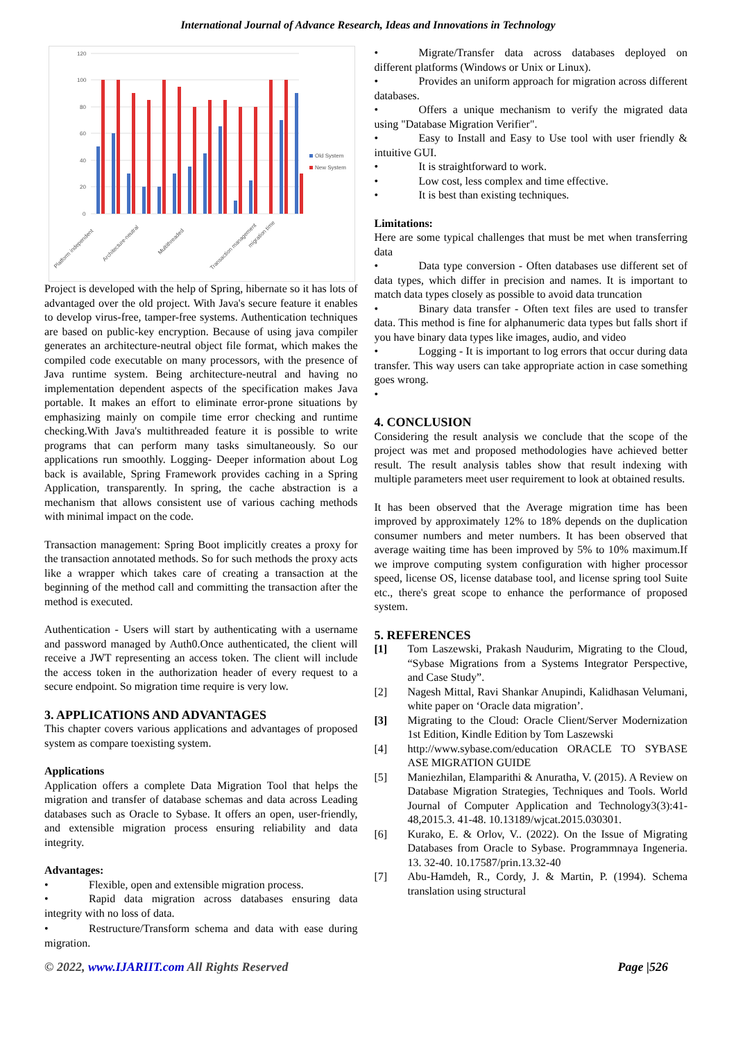International Journal of Advance Research, Ideas and Innovations in Technology
120
100
80
60
40
20
0
Old System
New System
Platform independent
Architecture-neutral
Multithreaded
Transaction management
migration time
Project is developed with the help of Spring, hibernate so it has lots of advantaged over the old project. With Java's secure feature it enables to develop virus-free, tamper-free systems. Authentication techniques are based on public-key encryption. Because of using java compiler generates an architecture-neutral object file format, which makes the compiled code executable on many processors, with the presence of Java runtime system. Being architecture-neutral and having no implementation dependent aspects of the specification makes Java portable. It makes an effort to eliminate error-prone situations by emphasizing mainly on compile time error checking and runtime checking.With Java's multithreaded feature it is possible to write programs that can perform many tasks simultaneously. So our applications run smoothly. Logging- Deeper information about Log back is available, Spring Framework provides caching in a Spring Application, transparently. In spring, the cache abstraction is a mechanism that allows consistent use of various caching methods with minimal impact on the code.
Transaction management: Spring Boot implicitly creates a proxy for the transaction annotated methods. So for such methods the proxy acts like a wrapper which takes care of creating a transaction at the beginning of the method call and committing the transaction after the method is executed.
Authentication - Users will start by authenticating with a username and password managed by Auth0.Once authenticated, the client will receive a JWT representing an access token. The client will include the access token in the authorization header of every request to a secure endpoint. So migration time require is very low.
3. APPLICATIONS AND ADVANTAGES
This chapter covers various applications and advantages of proposed system as compare toexisting system.
Applications
Application offers a complete Data Migration Tool that helps the migration and transfer of database schemas and data across Leading databases such as Oracle to Sybase. It offers an open, user-friendly, and extensible migration process ensuring reliability and data integrity.
Advantages:
• Flexible, open and extensible migration process.
• Rapid data migration across databases ensuring data integrity with no loss of data.
• Restructure/Transform schema and data with ease during migration.
• Migrate/Transfer data across databases deployed on different platforms (Windows or Unix or Linux).
• Provides an uniform approach for migration across different databases.
• Offers a unique mechanism to verify the migrated data using "Database Migration Verifier".
• Easy to Install and Easy to Use tool with user friendly & intuitive GUI.
• It is straightforward to work.
• Low cost, less complex and time effective.
• It is best than existing techniques.
Limitations:
Here are some typical challenges that must be met when transferring data
• Data type conversion - Often databases use different set of data types, which differ in precision and names. It is important to match data types closely as possible to avoid data truncation
• Binary data transfer - Often text files are used to transfer data. This method is fine for alphanumeric data types but falls short if you have binary data types like images, audio, and video
• Logging - It is important to log errors that occur during data transfer. This way users can take appropriate action in case something goes wrong.
•
4. CONCLUSION
Considering the result analysis we conclude that the scope of the project was met and proposed methodologies have achieved better result. The result analysis tables show that result indexing with multiple parameters meet user requirement to look at obtained results.
It has been observed that the Average migration time has been improved by approximately 12% to 18% depends on the duplication consumer numbers and meter numbers. It has been observed that average waiting time has been improved by 5% to 10% maximum.If we improve computing system configuration with higher processor speed, license OS, license database tool, and license spring tool Suite etc., there's great scope to enhance the performance of proposed system.
5. REFERENCES
[1] Tom Laszewski, Prakash Naudurim, Migrating to the Cloud, “Sybase Migrations from a Systems Integrator Perspective, and Case Study”.
[2] Nagesh Mittal, Ravi Shankar Anupindi, Kalidhasan Velumani, white paper on ‘Oracle data migration’.
[3] Migrating to the Cloud: Oracle Client/Server Modernization 1st Edition, Kindle Edition by Tom Laszewski
[4] http://www.sybase.com/education ORACLE TO SYBASE ASE MIGRATION GUIDE
[5] Maniezhilan, Elamparithi & Anuratha, V. (2015). A Review on Database Migration Strategies, Techniques and Tools. World Journal of Computer Application and Technology3(3):41-48,2015.3. 41-48. 10.13189/wjcat.2015.030301.
[6] Kurako, E. & Orlov, V.. (2022). On the Issue of Migrating Databases from Oracle to Sybase. Programmnaya Ingeneria. 13. 32-40. 10.17587/prin.13.32-40
[7] Abu-Hamdeh, R., Cordy, J. & Martin, P. (1994). Schema translation using structural
© 2022, www.IJARIIT.com All Rights Reserved Page |526